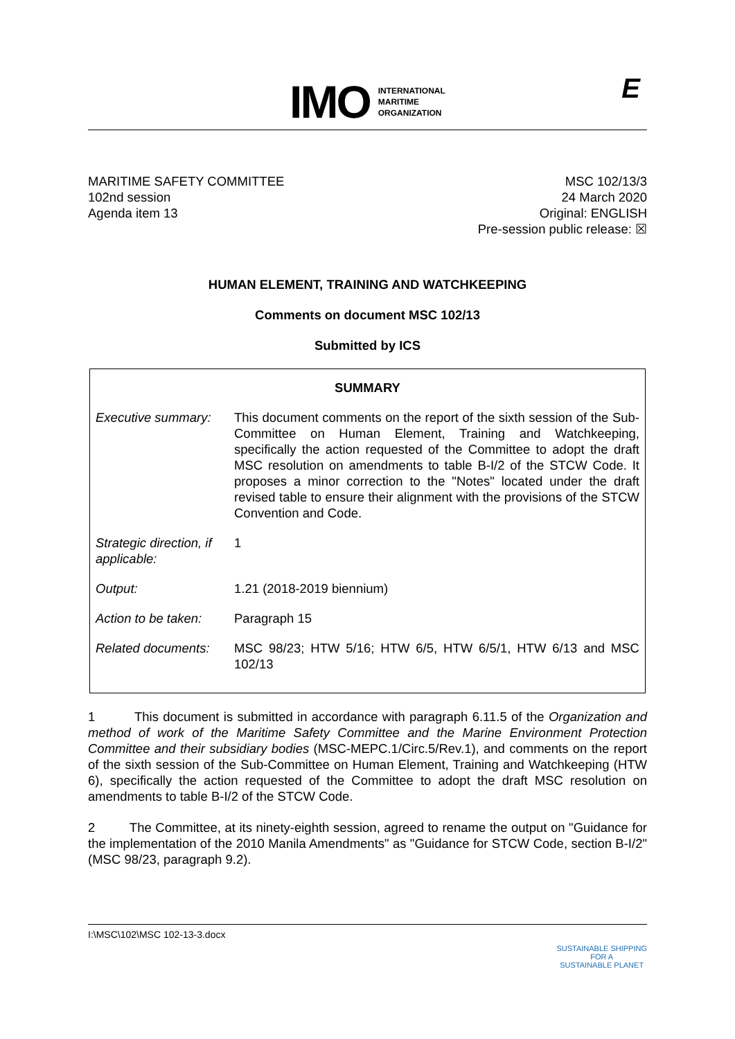IMO
INTERNATIONAL
MARITIME
ORGANIZATION
E
MARITIME SAFETY COMMITTEE
102nd session
Agenda item 13
MSC 102/13/3
24 March 2020
Original: ENGLISH
Pre-session public release: ☒
HUMAN ELEMENT, TRAINING AND WATCHKEEPING
Comments on document MSC 102/13
Submitted by ICS
SUMMARY
| Executive summary: | This document comments on the report of the sixth session of the Sub-Committee on Human Element, Training and Watchkeeping, specifically the action requested of the Committee to adopt the draft MSC resolution on amendments to table B-I/2 of the STCW Code. It proposes a minor correction to the "Notes" located under the draft revised table to ensure their alignment with the provisions of the STCW Convention and Code. |
| Strategic direction, if applicable: | 1 |
| Output: | 1.21 (2018-2019 biennium) |
| Action to be taken: | Paragraph 15 |
| Related documents: | MSC 98/23; HTW 5/16; HTW 6/5, HTW 6/5/1, HTW 6/13 and MSC 102/13 |
1 This document is submitted in accordance with paragraph 6.11.5 of the Organization and method of work of the Maritime Safety Committee and the Marine Environment Protection Committee and their subsidiary bodies (MSC-MEPC.1/Circ.5/Rev.1), and comments on the report of the sixth session of the Sub-Committee on Human Element, Training and Watchkeeping (HTW 6), specifically the action requested of the Committee to adopt the draft MSC resolution on amendments to table B-I/2 of the STCW Code.
2 The Committee, at its ninety-eighth session, agreed to rename the output on "Guidance for the implementation of the 2010 Manila Amendments" as "Guidance for STCW Code, section B-I/2" (MSC 98/23, paragraph 9.2).
I:\MSC\102\MSC 102-13-3.docx
SUSTAINABLE SHIPPING
FOR A
SUSTAINABLE PLANET